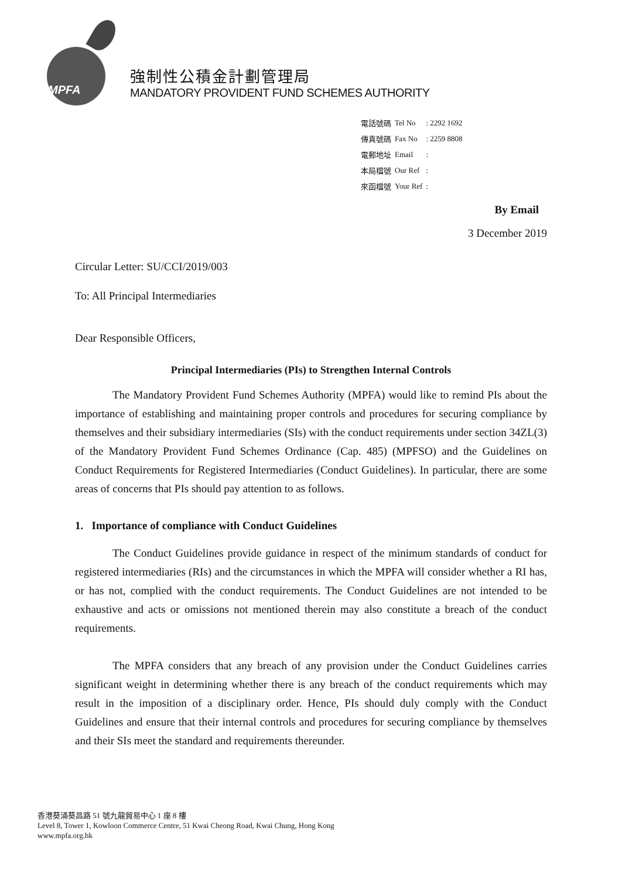MPFA
強制性公積金計劃管理局
MANDATORY PROVIDENT FUND SCHEMES AUTHORITY
| 電話號碼 | Tel No | : 2292 1692 |
| 傳真號碼 | Fax No | : 2259 8808 |
| 電郵地址 | Email | : |
| 本局檔號 | Our Ref | : |
| 來函檔號 | Your Ref | : |
By Email
3 December 2019
Circular Letter: SU/CCI/2019/003
To: All Principal Intermediaries
Dear Responsible Officers,
Principal Intermediaries (PIs) to Strengthen Internal Controls
The Mandatory Provident Fund Schemes Authority (MPFA) would like to remind PIs about the importance of establishing and maintaining proper controls and procedures for securing compliance by themselves and their subsidiary intermediaries (SIs) with the conduct requirements under section 34ZL(3) of the Mandatory Provident Fund Schemes Ordinance (Cap. 485) (MPFSO) and the Guidelines on Conduct Requirements for Registered Intermediaries (Conduct Guidelines). In particular, there are some areas of concerns that PIs should pay attention to as follows.
1. Importance of compliance with Conduct Guidelines
The Conduct Guidelines provide guidance in respect of the minimum standards of conduct for registered intermediaries (RIs) and the circumstances in which the MPFA will consider whether a RI has, or has not, complied with the conduct requirements. The Conduct Guidelines are not intended to be exhaustive and acts or omissions not mentioned therein may also constitute a breach of the conduct requirements.
The MPFA considers that any breach of any provision under the Conduct Guidelines carries significant weight in determining whether there is any breach of the conduct requirements which may result in the imposition of a disciplinary order. Hence, PIs should duly comply with the Conduct Guidelines and ensure that their internal controls and procedures for securing compliance by themselves and their SIs meet the standard and requirements thereunder.
香港葵涌葵昌路 51 號九龍貿易中心 1 座 8 樓
Level 8, Tower 1, Kowloon Commerce Centre, 51 Kwai Cheong Road, Kwai Chung, Hong Kong
www.mpfa.org.hk